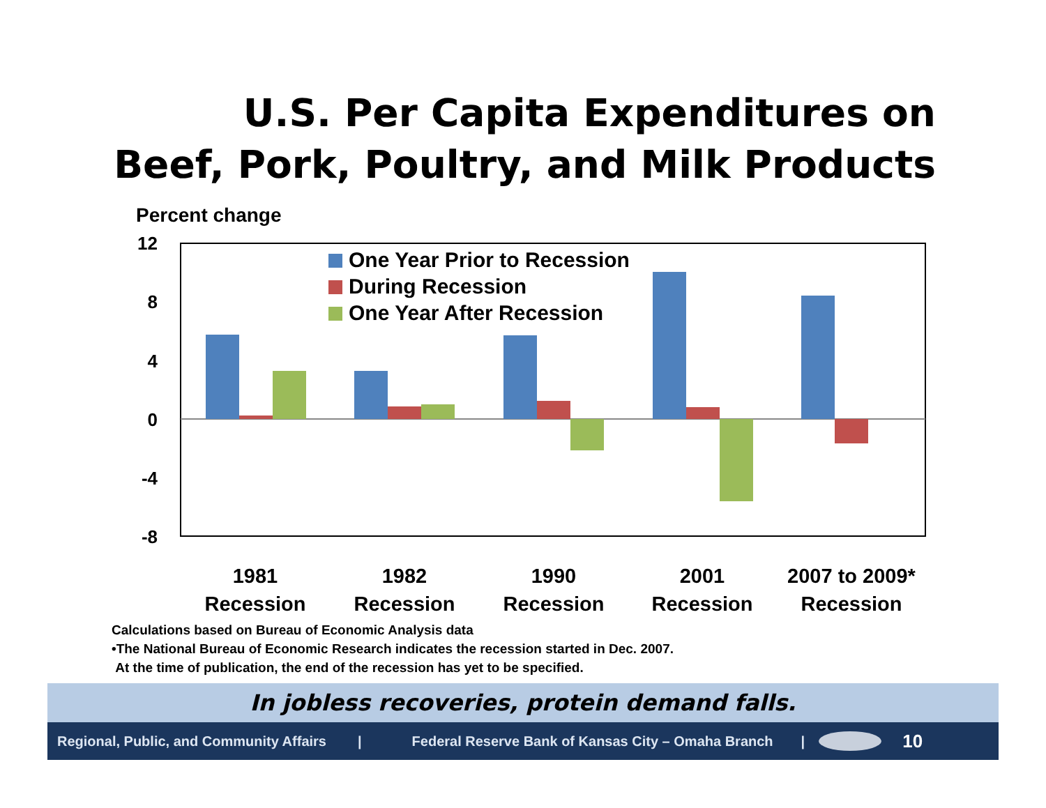U.S. Per Capita Expenditures on
Beef, Pork, Poultry, and Milk Products
Percent change
12
8
4
0
-4
-8
One Year Prior to Recession
During Recession
One Year After Recession
1981
Recession
1982
Recession
1990
Recession
2001
Recession
2007 to 2009*
Recession
Calculations based on Bureau of Economic Analysis data
•The National Bureau of Economic Research indicates the recession started in Dec. 2007.
At the time of publication, the end of the recession has yet to be specified.
In jobless recoveries, protein demand falls.
Regional, Public, and Community Affairs | Federal Reserve Bank of Kansas City – Omaha Branch | 10